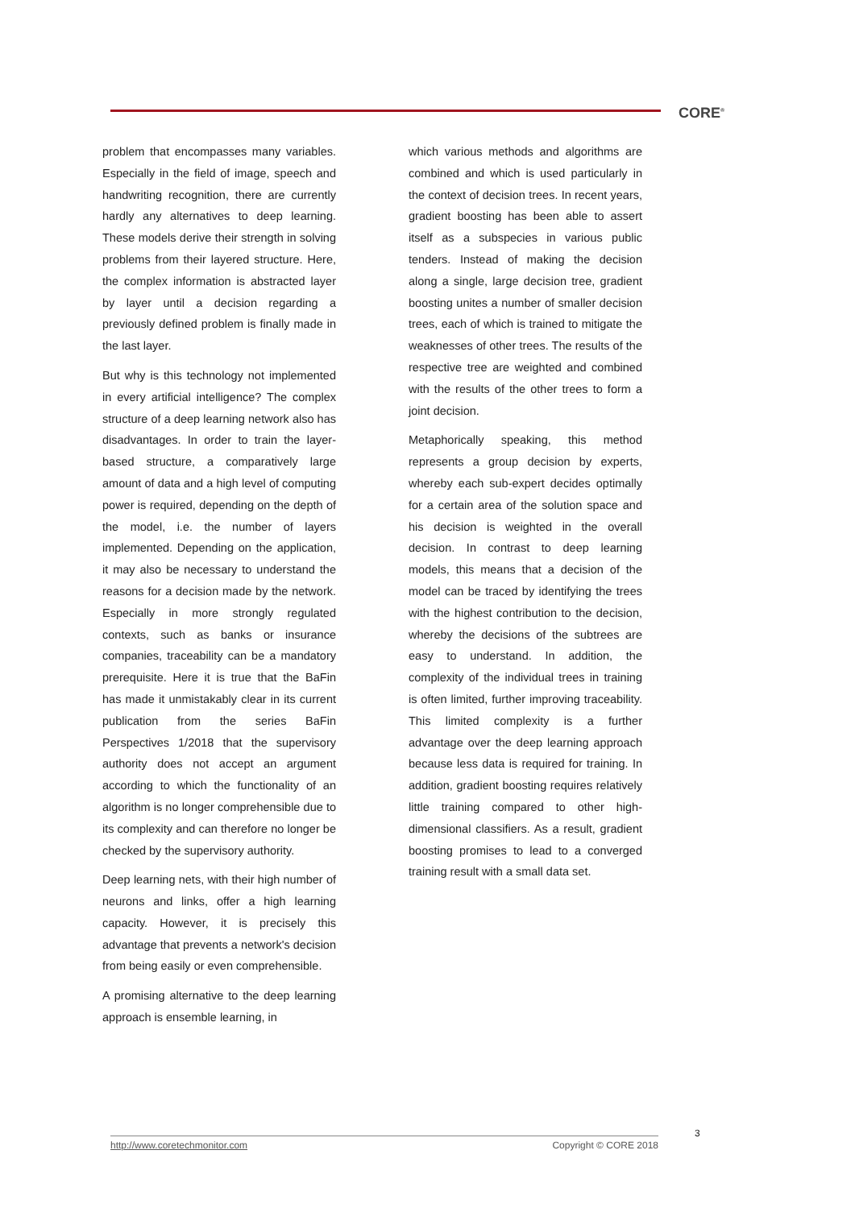CORE<sup>®</sup>
problem that encompasses many variables. Especially in the field of image, speech and handwriting recognition, there are currently hardly any alternatives to deep learning. These models derive their strength in solving problems from their layered structure. Here, the complex information is abstracted layer by layer until a decision regarding a previously defined problem is finally made in the last layer.
But why is this technology not implemented in every artificial intelligence? The complex structure of a deep learning network also has disadvantages. In order to train the layer-based structure, a comparatively large amount of data and a high level of computing power is required, depending on the depth of the model, i.e. the number of layers implemented. Depending on the application, it may also be necessary to understand the reasons for a decision made by the network. Especially in more strongly regulated contexts, such as banks or insurance companies, traceability can be a mandatory prerequisite. Here it is true that the BaFin has made it unmistakably clear in its current publication from the series BaFin Perspectives 1/2018 that the supervisory authority does not accept an argument according to which the functionality of an algorithm is no longer comprehensible due to its complexity and can therefore no longer be checked by the supervisory authority.
Deep learning nets, with their high number of neurons and links, offer a high learning capacity. However, it is precisely this advantage that prevents a network's decision from being easily or even comprehensible.
A promising alternative to the deep learning approach is ensemble learning, in
which various methods and algorithms are combined and which is used particularly in the context of decision trees. In recent years, gradient boosting has been able to assert itself as a subspecies in various public tenders. Instead of making the decision along a single, large decision tree, gradient boosting unites a number of smaller decision trees, each of which is trained to mitigate the weaknesses of other trees. The results of the respective tree are weighted and combined with the results of the other trees to form a joint decision.
Metaphorically speaking, this method represents a group decision by experts, whereby each sub-expert decides optimally for a certain area of the solution space and his decision is weighted in the overall decision. In contrast to deep learning models, this means that a decision of the model can be traced by identifying the trees with the highest contribution to the decision, whereby the decisions of the subtrees are easy to understand. In addition, the complexity of the individual trees in training is often limited, further improving traceability. This limited complexity is a further advantage over the deep learning approach because less data is required for training. In addition, gradient boosting requires relatively little training compared to other high-dimensional classifiers. As a result, gradient boosting promises to lead to a converged training result with a small data set.
3
http://www.coretechmonitor.com Copyright © CORE 2018